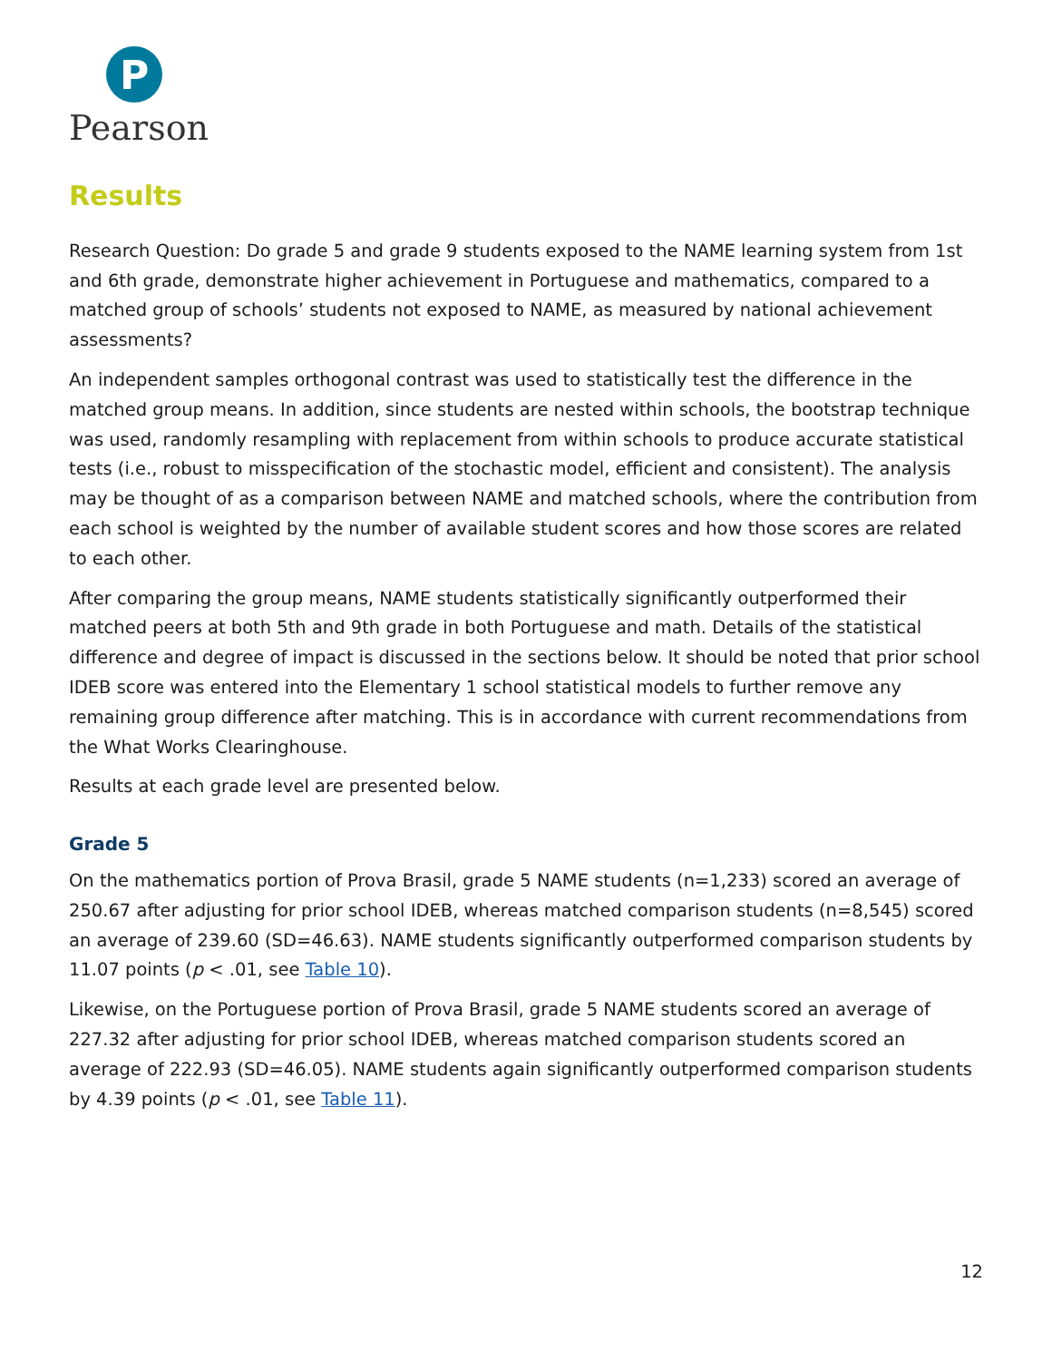P
Pearson
Results
Research Question: Do grade 5 and grade 9 students exposed to the NAME learning system from 1st and 6th grade, demonstrate higher achievement in Portuguese and mathematics, compared to a matched group of schools’ students not exposed to NAME, as measured by national achievement assessments?
An independent samples orthogonal contrast was used to statistically test the difference in the matched group means. In addition, since students are nested within schools, the bootstrap technique was used, randomly resampling with replacement from within schools to produce accurate statistical tests (i.e., robust to misspecification of the stochastic model, efficient and consistent). The analysis may be thought of as a comparison between NAME and matched schools, where the contribution from each school is weighted by the number of available student scores and how those scores are related to each other.
After comparing the group means, NAME students statistically significantly outperformed their matched peers at both 5th and 9th grade in both Portuguese and math. Details of the statistical difference and degree of impact is discussed in the sections below. It should be noted that prior school IDEB score was entered into the Elementary 1 school statistical models to further remove any remaining group difference after matching. This is in accordance with current recommendations from the What Works Clearinghouse.
Results at each grade level are presented below.
Grade 5
On the mathematics portion of Prova Brasil, grade 5 NAME students (n=1,233) scored an average of 250.67 after adjusting for prior school IDEB, whereas matched comparison students (n=8,545) scored an average of 239.60 (SD=46.63). NAME students significantly outperformed comparison students by 11.07 points (p < .01, see Table 10).
Likewise, on the Portuguese portion of Prova Brasil, grade 5 NAME students scored an average of 227.32 after adjusting for prior school IDEB, whereas matched comparison students scored an average of 222.93 (SD=46.05). NAME students again significantly outperformed comparison students by 4.39 points (p < .01, see Table 11).
12